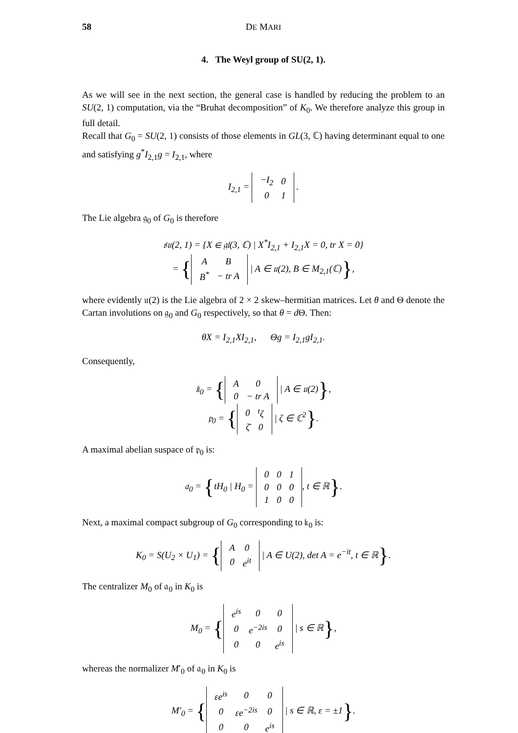58 DE MARI
4. The Weyl group of SU(2, 1).
As we will see in the next section, the general case is handled by reducing the problem to an SU(2, 1) computation, via the “Bruhat decomposition” of K<sub>0</sub>. We therefore analyze this group in full detail.
Recall that G<sub>0</sub> = SU(2, 1) consists of those elements in GL(3, ℂ) having determinant equal to one and satisfying g<sup>*</sup>I<sub>2,1</sub>g = I<sub>2,1</sub>, where
I<sub>2,1</sub> =
| −I<sub>2</sub> | 0 |
| 0 | 1 |
.
The Lie algebra 𝔤<sub>0</sub> of G<sub>0</sub> is therefore
𝔰𝔲(2, 1) = {X ∈ 𝔤𝔩(3, ℂ) | X<sup>*</sup>I<sub>2,1</sub> + I<sub>2,1</sub>X = 0, tr X = 0}
= {
| A | B |
| B<sup>*</sup> | − tr A |
| A ∈ 𝔲(2), B ∈ M<sub>2,1</sub>(ℂ)},
where evidently 𝔲(2) is the Lie algebra of 2 × 2 skew–hermitian matrices. Let θ and Θ denote the Cartan involutions on 𝔤<sub>0</sub> and G<sub>0</sub> respectively, so that θ = d Θ. Then:
θX = I<sub>2,1</sub>XI<sub>2,1</sub>, Θg = I<sub>2,1</sub>gI<sub>2,1</sub>.
Consequently,
𝔨<sub>0</sub> = {
| A | 0 |
| 0 | − tr A |
| A ∈ 𝔲(2)},
𝔭<sub>0</sub> = {
| 0 | <sup>t</sup> ζ |
| ζ̄ | 0 |
| ζ ∈ ℂ<sup>2</sup>}.
A maximal abelian suspace of 𝔭<sub>0</sub> is:
𝔞<sub>0</sub> = {tH<sub>0</sub> | H<sub>0</sub> =
| 0 | 0 | 1 |
| 0 | 0 | 0 |
| 1 | 0 | 0 |
, t ∈ ℝ}.
Next, a maximal compact subgroup of G<sub>0</sub> corresponding to 𝔨<sub>0</sub> is:
K<sub>0</sub> = S(U<sub>2</sub> × U<sub>1</sub>) = {
| A | 0 |
| 0 | e<sup>it</sup> |
| A ∈ U(2), det A = e<sup>−it</sup>, t ∈ ℝ}.
The centralizer M<sub>0</sub> of 𝔞<sub>0</sub> in K<sub>0</sub> is
M<sub>0</sub> = {
| e<sup>is</sup> | 0 | 0 |
| 0 | e<sup>−2is</sup> | 0 |
| 0 | 0 | e<sup>is</sup> |
| s ∈ ℝ},
whereas the normalizer M′<sub>0</sub> of 𝔞<sub>0</sub> in K<sub>0</sub> is
M′<sub>0</sub> = {
| εe<sup>is</sup> | 0 | 0 |
| 0 | εe<sup>−2is</sup> | 0 |
| 0 | 0 | e<sup>is</sup> |
| s ∈ ℝ, ε = ±1}.